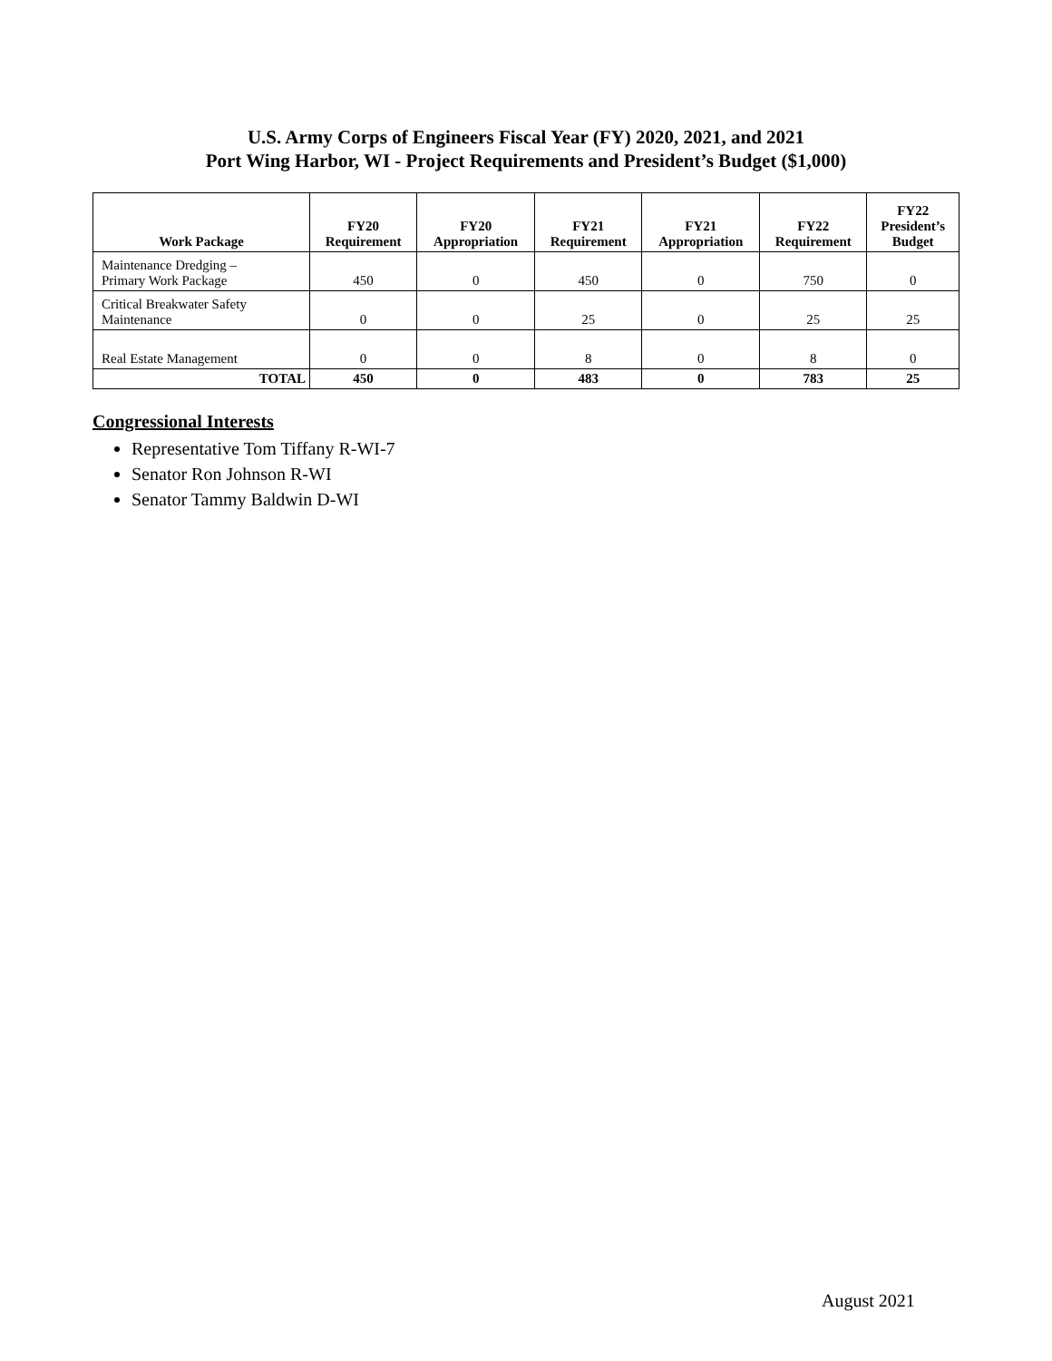U.S. Army Corps of Engineers Fiscal Year (FY) 2020, 2021, and 2021
Port Wing Harbor, WI - Project Requirements and President’s Budget ($1,000)
| Work Package | FY20 Requirement | FY20 Appropriation | FY21 Requirement | FY21 Appropriation | FY22 Requirement | FY22 President’s Budget |
| --- | --- | --- | --- | --- | --- | --- |
| Maintenance Dredging – Primary Work Package | 450 | 0 | 450 | 0 | 750 | 0 |
| Critical Breakwater Safety Maintenance | 0 | 0 | 25 | 0 | 25 | 25 |
| Real Estate Management | 0 | 0 | 8 | 0 | 8 | 0 |
| TOTAL | 450 | 0 | 483 | 0 | 783 | 25 |
Congressional Interests
Representative Tom Tiffany R-WI-7
Senator Ron Johnson R-WI
Senator Tammy Baldwin D-WI
August 2021